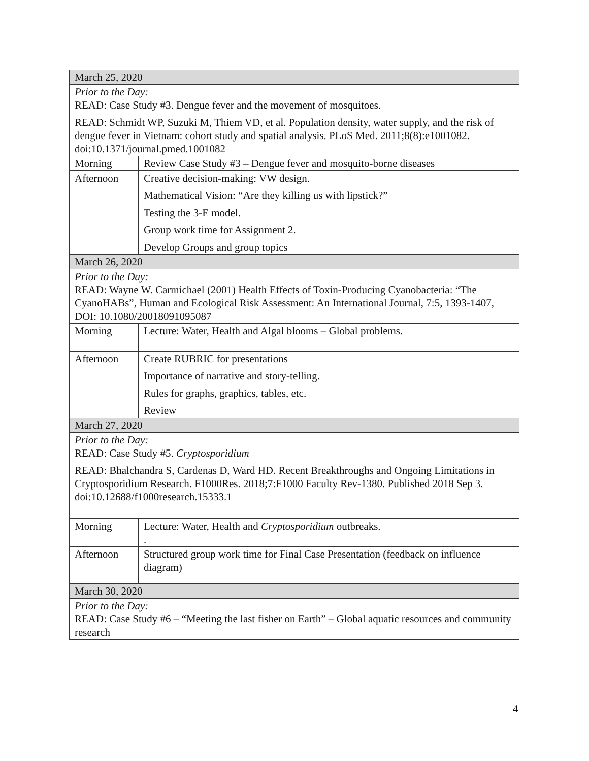| March 25, 2020 | |
| Prior to the Day: READ: Case Study #3. Dengue fever and the movement of mosquitoes. READ: Schmidt WP, Suzuki M, Thiem VD, et al. Population density, water supply, and the risk of dengue fever in Vietnam: cohort study and spatial analysis. PLoS Med. 2011;8(8):e1001082. doi:10.1371/journal.pmed.1001082 | |
| Morning | Review Case Study #3 – Dengue fever and mosquito-borne diseases |
| Afternoon | Creative decision-making: VW design. Mathematical Vision: “Are they killing us with lipstick?” Testing the 3-E model. Group work time for Assignment 2. Develop Groups and group topics |
| March 26, 2020 | |
| Prior to the Day: READ: Wayne W. Carmichael (2001) Health Effects of Toxin-Producing Cyanobacteria: “The CyanoHABs”, Human and Ecological Risk Assessment: An International Journal, 7:5, 1393-1407, DOI: 10.1080/20018091095087 | |
| Morning | Lecture: Water, Health and Algal blooms – Global problems. |
| Afternoon | Create RUBRIC for presentations Importance of narrative and story-telling. Rules for graphs, graphics, tables, etc. Review |
| March 27, 2020 | |
| Prior to the Day: READ: Case Study #5. Cryptosporidium READ: Bhalchandra S, Cardenas D, Ward HD. Recent Breakthroughs and Ongoing Limitations in Cryptosporidium Research. F1000Res. 2018;7:F1000 Faculty Rev-1380. Published 2018 Sep 3. doi:10.12688/f1000research.15333.1 | |
| Morning | Lecture: Water, Health and Cryptosporidium outbreaks. . |
| Afternoon | Structured group work time for Final Case Presentation (feedback on influence diagram) |
| March 30, 2020 | |
| Prior to the Day: READ: Case Study #6 – “Meeting the last fisher on Earth” – Global aquatic resources and community research | |
4